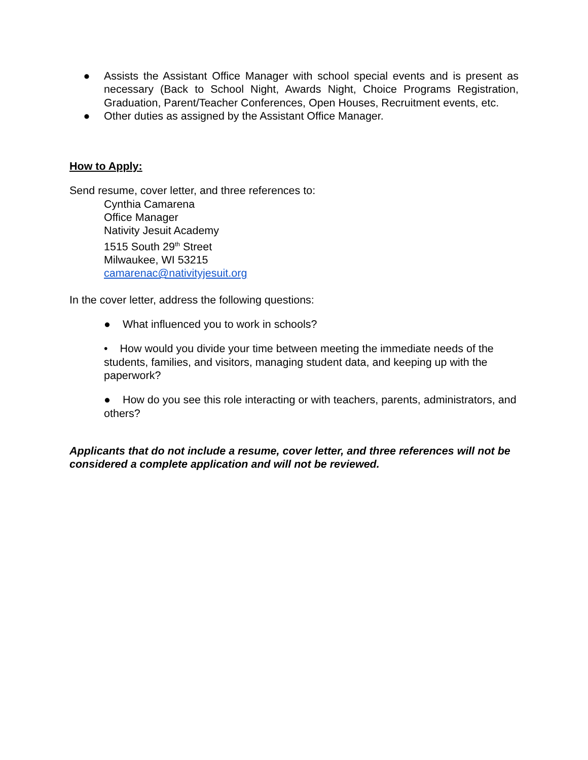● Assists the Assistant Office Manager with school special events and is present as necessary (Back to School Night, Awards Night, Choice Programs Registration, Graduation, Parent/Teacher Conferences, Open Houses, Recruitment events, etc.
● Other duties as assigned by the Assistant Office Manager.
How to Apply:
Send resume, cover letter, and three references to:
Cynthia Camarena
Office Manager
Nativity Jesuit Academy
1515 South 29<sup>th</sup> Street
Milwaukee, WI 53215
camarenac@nativityjesuit.org
In the cover letter, address the following questions:
● What influenced you to work in schools?
• How would you divide your time between meeting the immediate needs of the students, families, and visitors, managing student data, and keeping up with the paperwork?
● How do you see this role interacting or with teachers, parents, administrators, and others?
Applicants that do not include a resume, cover letter, and three references will not be considered a complete application and will not be reviewed.